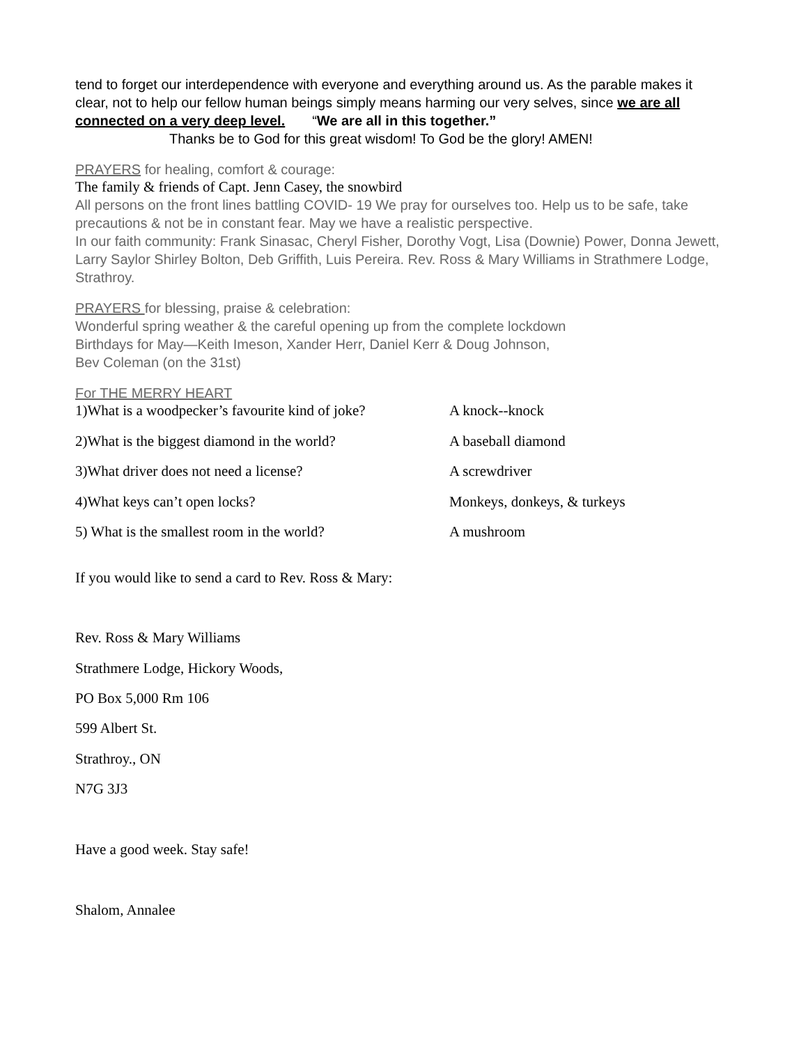tend to forget our interdependence with everyone and everything around us. As the parable makes it clear, not to help our fellow human beings simply means harming our very selves, since we are all connected on a very deep level. “We are all in this together.”
Thanks be to God for this great wisdom! To God be the glory! AMEN!
PRAYERS for healing, comfort & courage:
The family & friends of Capt. Jenn Casey, the snowbird
All persons on the front lines battling COVID- 19 We pray for ourselves too. Help us to be safe, take precautions & not be in constant fear. May we have a realistic perspective.
In our faith community: Frank Sinasac, Cheryl Fisher, Dorothy Vogt, Lisa (Downie) Power, Donna Jewett, Larry Saylor Shirley Bolton, Deb Griffith, Luis Pereira. Rev. Ross & Mary Williams in Strathmere Lodge, Strathroy.
PRAYERS for blessing, praise & celebration:
Wonderful spring weather & the careful opening up from the complete lockdown
Birthdays for May—Keith Imeson, Xander Herr, Daniel Kerr & Doug Johnson,
Bev Coleman (on the 31st)
For THE MERRY HEART
1)What is a woodpecker’s favourite kind of joke? A knock--knock
2)What is the biggest diamond in the world? A baseball diamond
3)What driver does not need a license? A screwdriver
4)What keys can’t open locks? Monkeys, donkeys, & turkeys
5) What is the smallest room in the world? A mushroom
If you would like to send a card to Rev. Ross & Mary:
Rev. Ross & Mary Williams
Strathmere Lodge, Hickory Woods,
PO Box 5,000 Rm 106
599 Albert St.
Strathroy., ON
N7G 3J3
Have a good week. Stay safe!
Shalom, Annalee